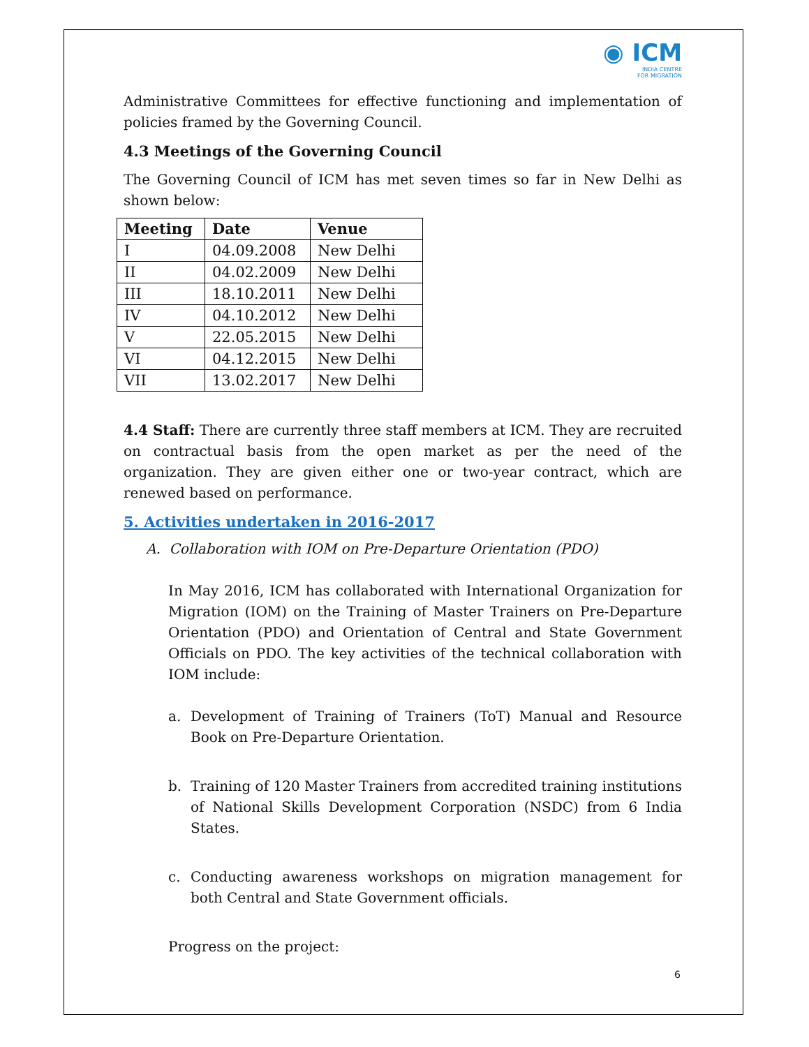◉ ICM
INDIA CENTRE
FOR MIGRATION
Administrative Committees for effective functioning and implementation of policies framed by the Governing Council.
4.3 Meetings of the Governing Council
The Governing Council of ICM has met seven times so far in New Delhi as shown below:
| Meeting | Date | Venue |
| --- | --- | --- |
| I | 04.09.2008 | New Delhi |
| II | 04.02.2009 | New Delhi |
| III | 18.10.2011 | New Delhi |
| IV | 04.10.2012 | New Delhi |
| V | 22.05.2015 | New Delhi |
| VI | 04.12.2015 | New Delhi |
| VII | 13.02.2017 | New Delhi |
4.4 Staff: There are currently three staff members at ICM. They are recruited on contractual basis from the open market as per the need of the organization. They are given either one or two-year contract, which are renewed based on performance.
5. Activities undertaken in 2016-2017
A. Collaboration with IOM on Pre-Departure Orientation (PDO)
In May 2016, ICM has collaborated with International Organization for Migration (IOM) on the Training of Master Trainers on Pre-Departure Orientation (PDO) and Orientation of Central and State Government Officials on PDO. The key activities of the technical collaboration with IOM include:
a. Development of Training of Trainers (ToT) Manual and Resource Book on Pre-Departure Orientation.
b. Training of 120 Master Trainers from accredited training institutions of National Skills Development Corporation (NSDC) from 6 India States.
c. Conducting awareness workshops on migration management for both Central and State Government officials.
Progress on the project:
6